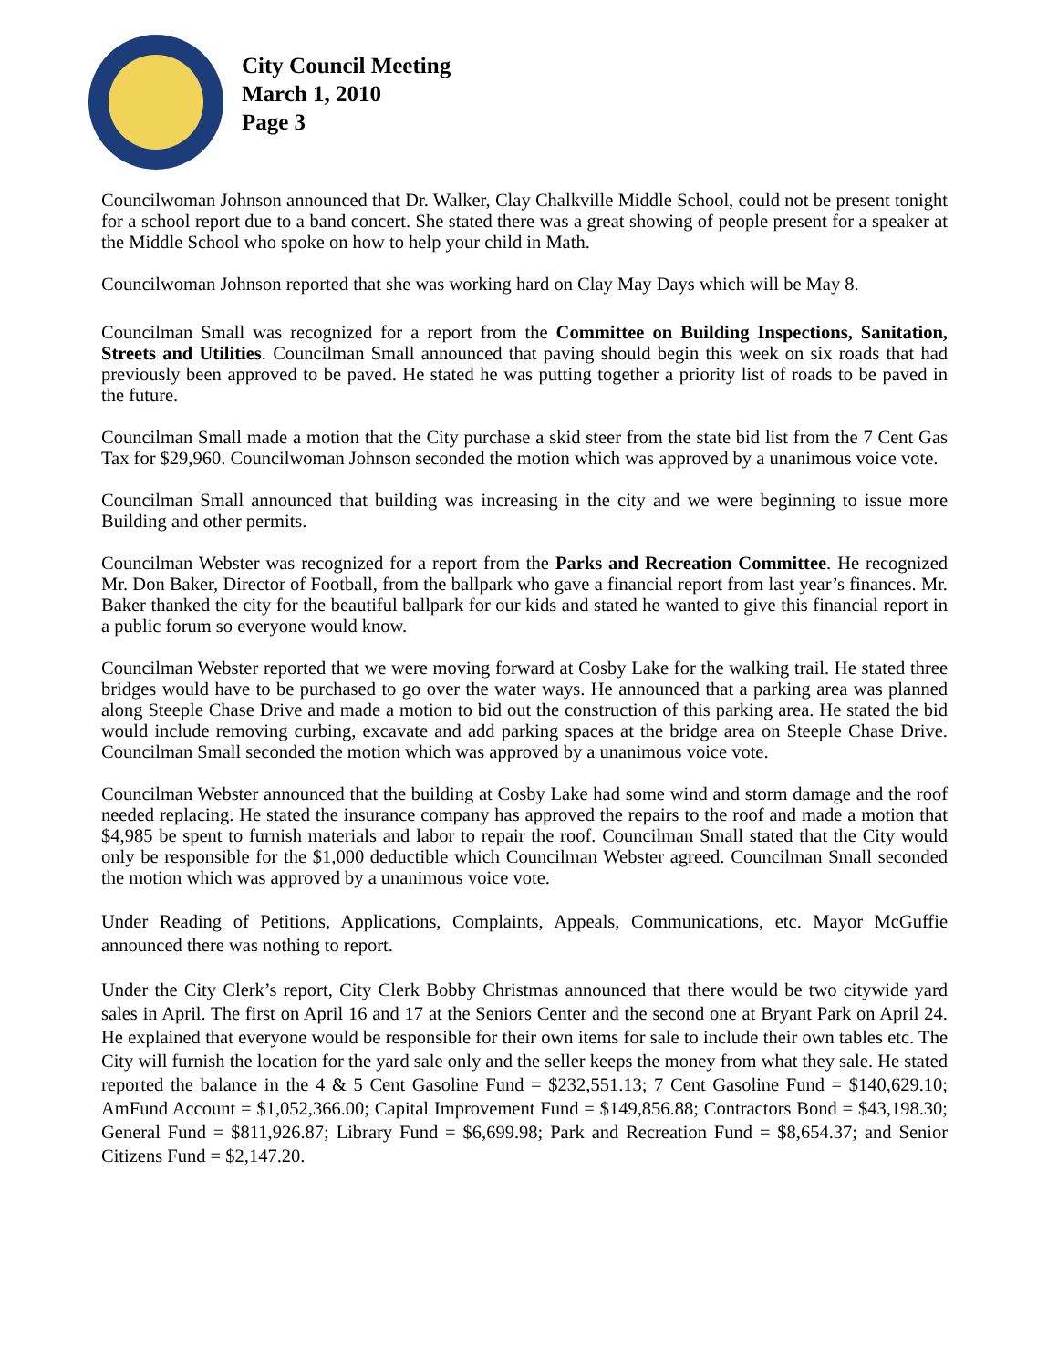City Council Meeting
March 1, 2010
Page 3
Councilwoman Johnson announced that Dr. Walker, Clay Chalkville Middle School, could not be present tonight for a school report due to a band concert. She stated there was a great showing of people present for a speaker at the Middle School who spoke on how to help your child in Math.
Councilwoman Johnson reported that she was working hard on Clay May Days which will be May 8.
Councilman Small was recognized for a report from the Committee on Building Inspections, Sanitation, Streets and Utilities. Councilman Small announced that paving should begin this week on six roads that had previously been approved to be paved. He stated he was putting together a priority list of roads to be paved in the future.
Councilman Small made a motion that the City purchase a skid steer from the state bid list from the 7 Cent Gas Tax for $29,960. Councilwoman Johnson seconded the motion which was approved by a unanimous voice vote.
Councilman Small announced that building was increasing in the city and we were beginning to issue more Building and other permits.
Councilman Webster was recognized for a report from the Parks and Recreation Committee. He recognized Mr. Don Baker, Director of Football, from the ballpark who gave a financial report from last year’s finances. Mr. Baker thanked the city for the beautiful ballpark for our kids and stated he wanted to give this financial report in a public forum so everyone would know.
Councilman Webster reported that we were moving forward at Cosby Lake for the walking trail. He stated three bridges would have to be purchased to go over the water ways. He announced that a parking area was planned along Steeple Chase Drive and made a motion to bid out the construction of this parking area. He stated the bid would include removing curbing, excavate and add parking spaces at the bridge area on Steeple Chase Drive. Councilman Small seconded the motion which was approved by a unanimous voice vote.
Councilman Webster announced that the building at Cosby Lake had some wind and storm damage and the roof needed replacing. He stated the insurance company has approved the repairs to the roof and made a motion that $4,985 be spent to furnish materials and labor to repair the roof. Councilman Small stated that the City would only be responsible for the $1,000 deductible which Councilman Webster agreed. Councilman Small seconded the motion which was approved by a unanimous voice vote.
Under Reading of Petitions, Applications, Complaints, Appeals, Communications, etc. Mayor McGuffie announced there was nothing to report.
Under the City Clerk’s report, City Clerk Bobby Christmas announced that there would be two citywide yard sales in April. The first on April 16 and 17 at the Seniors Center and the second one at Bryant Park on April 24. He explained that everyone would be responsible for their own items for sale to include their own tables etc. The City will furnish the location for the yard sale only and the seller keeps the money from what they sale. He stated reported the balance in the 4 & 5 Cent Gasoline Fund = $232,551.13; 7 Cent Gasoline Fund = $140,629.10; AmFund Account = $1,052,366.00; Capital Improvement Fund = $149,856.88; Contractors Bond = $43,198.30; General Fund = $811,926.87; Library Fund = $6,699.98; Park and Recreation Fund = $8,654.37; and Senior Citizens Fund = $2,147.20.